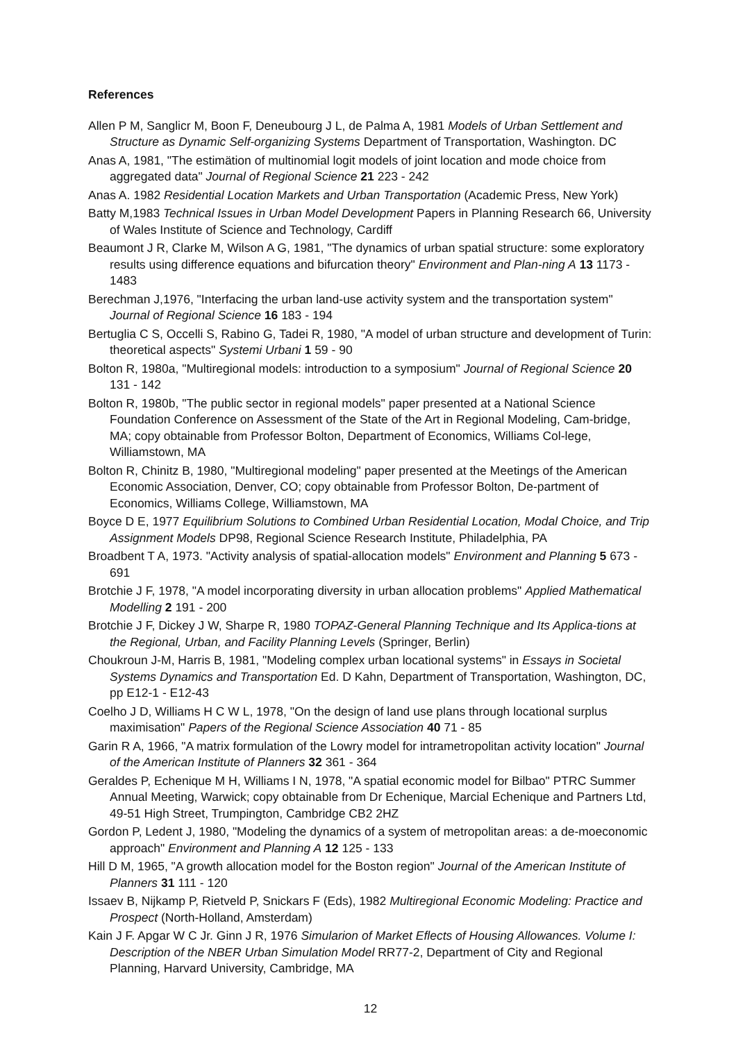References
Allen P M, Sanglicr M, Boon F, Deneubourg J L, de Palma A, 1981 Models of Urban Settlement and Structure as Dynamic Self-organizing Systems Department of Transportation, Washington. DC
Anas A, 1981, "The estimätion of multinomial logit models of joint location and mode choice from aggregated data" Journal of Regional Science 21 223 - 242
Anas A. 1982 Residential Location Markets and Urban Transportation (Academic Press, New York)
Batty M,1983 Technical Issues in Urban Model Development Papers in Planning Research 66, University of Wales Institute of Science and Technology, Cardiff
Beaumont J R, Clarke M, Wilson A G, 1981, "The dynamics of urban spatial structure: some exploratory results using difference equations and bifurcation theory" Environment and Plan-ning A 13 1173 - 1483
Berechman J,1976, "Interfacing the urban land-use activity system and the transportation system" Journal of Regional Science 16 183 - 194
Bertuglia C S, Occelli S, Rabino G, Tadei R, 1980, "A model of urban structure and development of Turin: theoretical aspects" Systemi Urbani 1 59 - 90
Bolton R, 1980a, "Multiregional models: introduction to a symposium" Journal of Regional Science 20 131 - 142
Bolton R, 1980b, "The public sector in regional models" paper presented at a National Science Foundation Conference on Assessment of the State of the Art in Regional Modeling, Cam-bridge, MA; copy obtainable from Professor Bolton, Department of Economics, Williams Col-lege, Williamstown, MA
Bolton R, Chinitz B, 1980, "Multiregional modeling" paper presented at the Meetings of the American Economic Association, Denver, CO; copy obtainable from Professor Bolton, De-partment of Economics, Williams College, Williamstown, MA
Boyce D E, 1977 Equilibrium Solutions to Combined Urban Residential Location, Modal Choice, and Trip Assignment Models DP98, Regional Science Research Institute, Philadelphia, PA
Broadbent T A, 1973. "Activity analysis of spatial-allocation models" Environment and Planning 5 673 - 691
Brotchie J F, 1978, "A model incorporating diversity in urban allocation problems" Applied Mathematical Modelling 2 191 - 200
Brotchie J F, Dickey J W, Sharpe R, 1980 TOPAZ-General Planning Technique and Its Applica-tions at the Regional, Urban, and Facility Planning Levels (Springer, Berlin)
Choukroun J-M, Harris B, 1981, "Modeling complex urban locational systems" in Essays in Societal Systems Dynamics and Transportation Ed. D Kahn, Department of Transportation, Washington, DC, pp E12-1 - E12-43
Coelho J D, Williams H C W L, 1978, "On the design of land use plans through locational surplus maximisation" Papers of the Regional Science Association 40 71 - 85
Garin R A, 1966, "A matrix formulation of the Lowry model for intrametropolitan activity location" Journal of the American Institute of Planners 32 361 - 364
Geraldes P, Echenique M H, Williams I N, 1978, "A spatial economic model for Bilbao" PTRC Summer Annual Meeting, Warwick; copy obtainable from Dr Echenique, Marcial Echenique and Partners Ltd, 49-51 High Street, Trumpington, Cambridge CB2 2HZ
Gordon P, Ledent J, 1980, "Modeling the dynamics of a system of metropolitan areas: a de-moeconomic approach" Environment and Planning A 12 125 - 133
Hill D M, 1965, "A growth allocation model for the Boston region" Journal of the American Institute of Planners 31 111 - 120
Issaev B, Nijkamp P, Rietveld P, Snickars F (Eds), 1982 Multiregional Economic Modeling: Practice and Prospect (North-Holland, Amsterdam)
Kain J F. Apgar W C Jr. Ginn J R, 1976 Simularion of Market Eflects of Housing Allowances. Volume I: Description of the NBER Urban Simulation Model RR77-2, Department of City and Regional Planning, Harvard University, Cambridge, MA
12